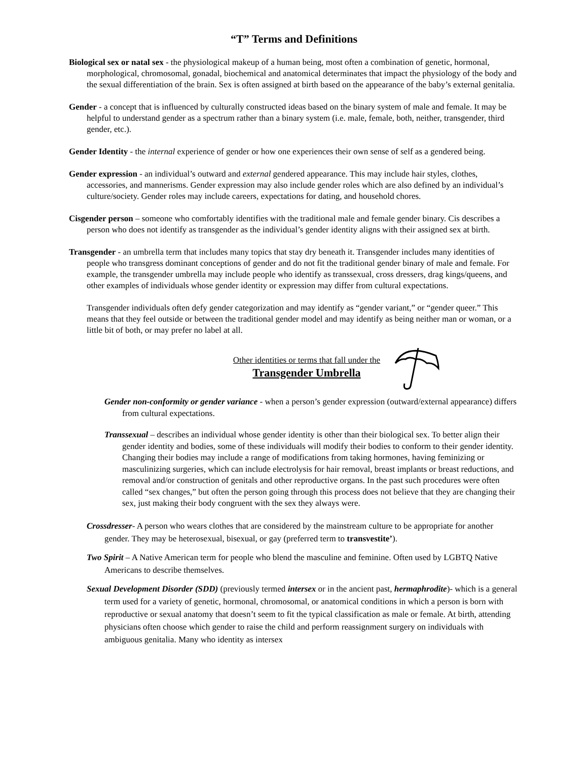“T” Terms and Definitions
Biological sex or natal sex - the physiological makeup of a human being, most often a combination of genetic, hormonal, morphological, chromosomal, gonadal, biochemical and anatomical determinates that impact the physiology of the body and the sexual differentiation of the brain. Sex is often assigned at birth based on the appearance of the baby’s external genitalia.
Gender - a concept that is influenced by culturally constructed ideas based on the binary system of male and female. It may be helpful to understand gender as a spectrum rather than a binary system (i.e. male, female, both, neither, transgender, third gender, etc.).
Gender Identity - the internal experience of gender or how one experiences their own sense of self as a gendered being.
Gender expression - an individual’s outward and external gendered appearance. This may include hair styles, clothes, accessories, and mannerisms. Gender expression may also include gender roles which are also defined by an individual’s culture/society. Gender roles may include careers, expectations for dating, and household chores.
Cisgender person – someone who comfortably identifies with the traditional male and female gender binary. Cis describes a person who does not identify as transgender as the individual’s gender identity aligns with their assigned sex at birth.
Transgender - an umbrella term that includes many topics that stay dry beneath it. Transgender includes many identities of people who transgress dominant conceptions of gender and do not fit the traditional gender binary of male and female. For example, the transgender umbrella may include people who identify as transsexual, cross dressers, drag kings/queens, and other examples of individuals whose gender identity or expression may differ from cultural expectations.
Transgender individuals often defy gender categorization and may identify as “gender variant,” or “gender queer.” This means that they feel outside or between the traditional gender model and may identify as being neither man or woman, or a little bit of both, or may prefer no label at all.
Other identities or terms that fall under the
Transgender Umbrella
Gender non-conformity or gender variance - when a person’s gender expression (outward/external appearance) differs from cultural expectations.
Transsexual – describes an individual whose gender identity is other than their biological sex. To better align their gender identity and bodies, some of these individuals will modify their bodies to conform to their gender identity. Changing their bodies may include a range of modifications from taking hormones, having feminizing or masculinizing surgeries, which can include electrolysis for hair removal, breast implants or breast reductions, and removal and/or construction of genitals and other reproductive organs. In the past such procedures were often called “sex changes,” but often the person going through this process does not believe that they are changing their sex, just making their body congruent with the sex they always were.
Crossdresser- A person who wears clothes that are considered by the mainstream culture to be appropriate for another gender. They may be heterosexual, bisexual, or gay (preferred term to transvestite’).
Two Spirit – A Native American term for people who blend the masculine and feminine. Often used by LGBTQ Native Americans to describe themselves.
Sexual Development Disorder (SDD) (previously termed intersex or in the ancient past, hermaphrodite)- which is a general term used for a variety of genetic, hormonal, chromosomal, or anatomical conditions in which a person is born with reproductive or sexual anatomy that doesn’t seem to fit the typical classification as male or female. At birth, attending physicians often choose which gender to raise the child and perform reassignment surgery on individuals with ambiguous genitalia. Many who identity as intersex